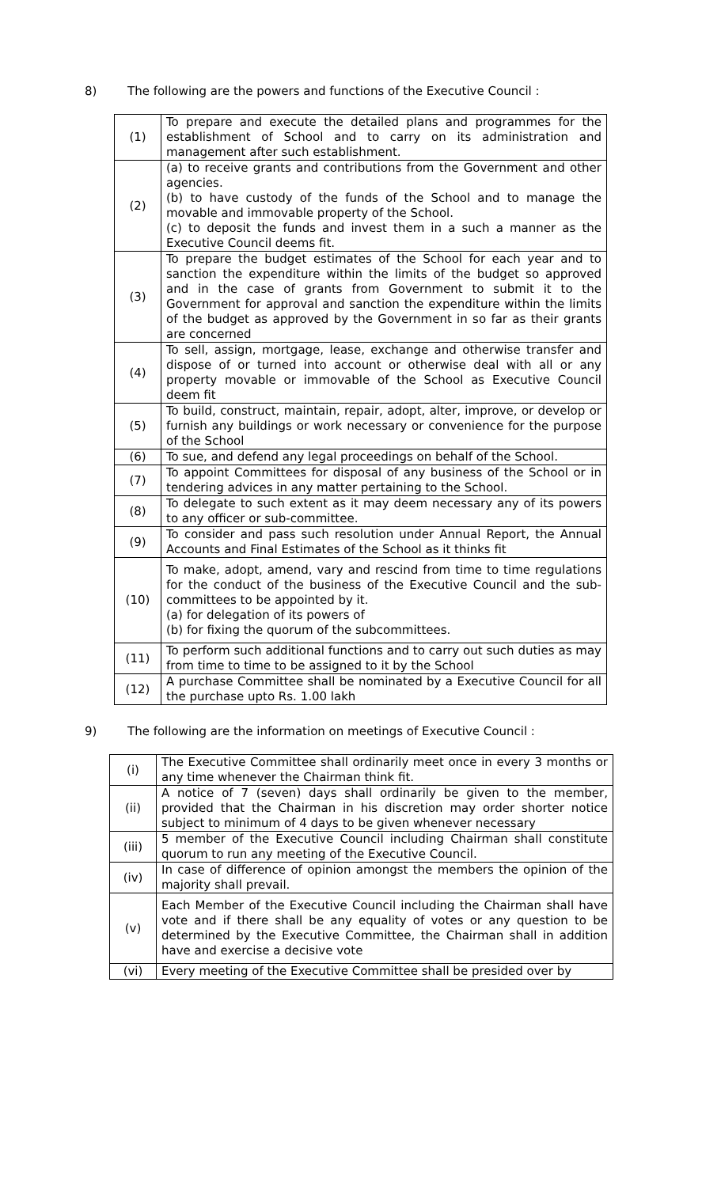8) The following are the powers and functions of the Executive Council :
| (1) | To prepare and execute the detailed plans and programmes for the establishment of School and to carry on its administration and management after such establishment. |
| (2) | (a) to receive grants and contributions from the Government and other agencies. (b) to have custody of the funds of the School and to manage the movable and immovable property of the School. (c) to deposit the funds and invest them in a such a manner as the Executive Council deems fit. |
| (3) | To prepare the budget estimates of the School for each year and to sanction the expenditure within the limits of the budget so approved and in the case of grants from Government to submit it to the Government for approval and sanction the expenditure within the limits of the budget as approved by the Government in so far as their grants are concerned |
| (4) | To sell, assign, mortgage, lease, exchange and otherwise transfer and dispose of or turned into account or otherwise deal with all or any property movable or immovable of the School as Executive Council deem fit |
| (5) | To build, construct, maintain, repair, adopt, alter, improve, or develop or furnish any buildings or work necessary or convenience for the purpose of the School |
| (6) | To sue, and defend any legal proceedings on behalf of the School. |
| (7) | To appoint Committees for disposal of any business of the School or in tendering advices in any matter pertaining to the School. |
| (8) | To delegate to such extent as it may deem necessary any of its powers to any officer or sub-committee. |
| (9) | To consider and pass such resolution under Annual Report, the Annual Accounts and Final Estimates of the School as it thinks fit |
| (10) | To make, adopt, amend, vary and rescind from time to time regulations for the conduct of the business of the Executive Council and the sub-committees to be appointed by it. (a) for delegation of its powers of (b) for fixing the quorum of the subcommittees. |
| (11) | To perform such additional functions and to carry out such duties as may from time to time to be assigned to it by the School |
| (12) | A purchase Committee shall be nominated by a Executive Council for all the purchase upto Rs. 1.00 lakh |
9) The following are the information on meetings of Executive Council :
| (i) | The Executive Committee shall ordinarily meet once in every 3 months or any time whenever the Chairman think fit. |
| (ii) | A notice of 7 (seven) days shall ordinarily be given to the member, provided that the Chairman in his discretion may order shorter notice subject to minimum of 4 days to be given whenever necessary |
| (iii) | 5 member of the Executive Council including Chairman shall constitute quorum to run any meeting of the Executive Council. |
| (iv) | In case of difference of opinion amongst the members the opinion of the majority shall prevail. |
| (v) | Each Member of the Executive Council including the Chairman shall have vote and if there shall be any equality of votes or any question to be determined by the Executive Committee, the Chairman shall in addition have and exercise a decisive vote |
| (vi) | Every meeting of the Executive Committee shall be presided over by |